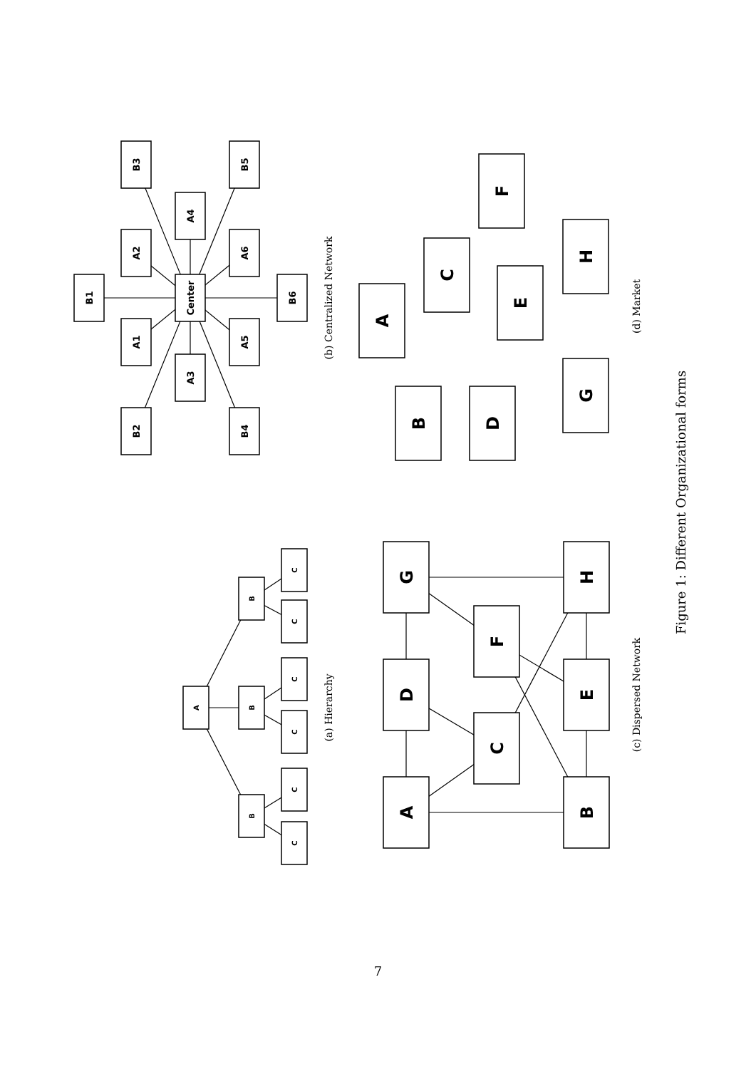B1
B3
A2
A1
B2
A4
Center
A3
B5
A6
A5
B4
B6
A
B
B
B
C
C
C
C
C
C
G
D
A
F
C
H
E
B
A
B
C
D
F
E
H
G
(b) Centralized Network
(a) Hierarchy
(d) Market
(c) Dispersed Network
Figure 1: Different Organizational forms
7